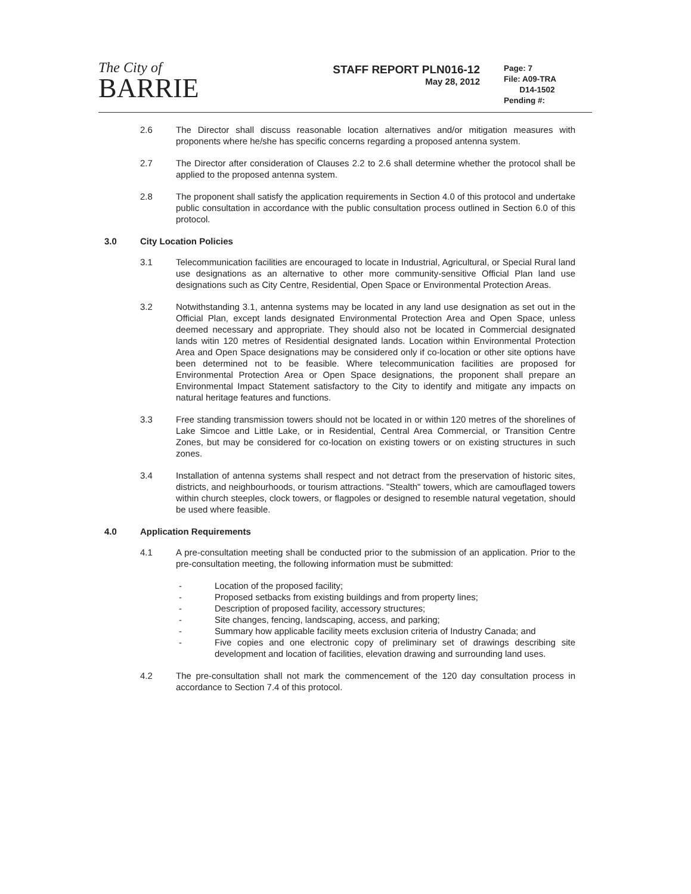The City of
BARRIE
STAFF REPORT PLN016-12
May 28, 2012
Page: 7
File: A09-TRA
D14-1502
Pending #:
2.6 The Director shall discuss reasonable location alternatives and/or mitigation measures with proponents where he/she has specific concerns regarding a proposed antenna system.
2.7 The Director after consideration of Clauses 2.2 to 2.6 shall determine whether the protocol shall be applied to the proposed antenna system.
2.8 The proponent shall satisfy the application requirements in Section 4.0 of this protocol and undertake public consultation in accordance with the public consultation process outlined in Section 6.0 of this protocol.
3.0 City Location Policies
3.1 Telecommunication facilities are encouraged to locate in Industrial, Agricultural, or Special Rural land use designations as an alternative to other more community-sensitive Official Plan land use designations such as City Centre, Residential, Open Space or Environmental Protection Areas.
3.2 Notwithstanding 3.1, antenna systems may be located in any land use designation as set out in the Official Plan, except lands designated Environmental Protection Area and Open Space, unless deemed necessary and appropriate. They should also not be located in Commercial designated lands witin 120 metres of Residential designated lands. Location within Environmental Protection Area and Open Space designations may be considered only if co-location or other site options have been determined not to be feasible. Where telecommunication facilities are proposed for Environmental Protection Area or Open Space designations, the proponent shall prepare an Environmental Impact Statement satisfactory to the City to identify and mitigate any impacts on natural heritage features and functions.
3.3 Free standing transmission towers should not be located in or within 120 metres of the shorelines of Lake Simcoe and Little Lake, or in Residential, Central Area Commercial, or Transition Centre Zones, but may be considered for co-location on existing towers or on existing structures in such zones.
3.4 Installation of antenna systems shall respect and not detract from the preservation of historic sites, districts, and neighbourhoods, or tourism attractions. "Stealth" towers, which are camouflaged towers within church steeples, clock towers, or flagpoles or designed to resemble natural vegetation, should be used where feasible.
4.0 Application Requirements
4.1 A pre-consultation meeting shall be conducted prior to the submission of an application. Prior to the pre-consultation meeting, the following information must be submitted:
- Location of the proposed facility;
- Proposed setbacks from existing buildings and from property lines;
- Description of proposed facility, accessory structures;
- Site changes, fencing, landscaping, access, and parking;
- Summary how applicable facility meets exclusion criteria of Industry Canada; and
- Five copies and one electronic copy of preliminary set of drawings describing site development and location of facilities, elevation drawing and surrounding land uses.
4.2 The pre-consultation shall not mark the commencement of the 120 day consultation process in accordance to Section 7.4 of this protocol.